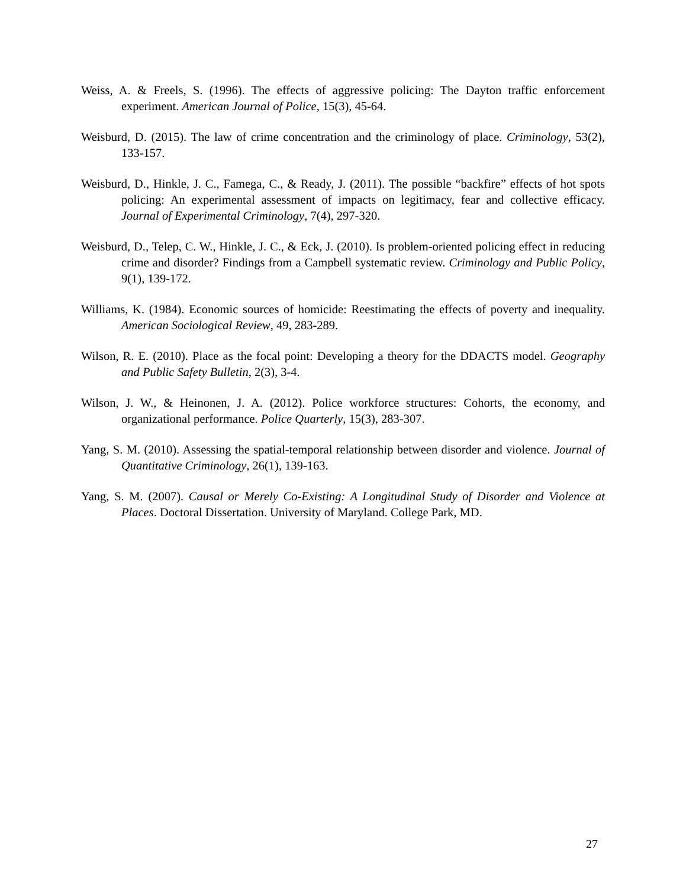Weiss, A. & Freels, S. (1996). The effects of aggressive policing: The Dayton traffic enforcement experiment. American Journal of Police, 15(3), 45-64.
Weisburd, D. (2015). The law of crime concentration and the criminology of place. Criminology, 53(2), 133-157.
Weisburd, D., Hinkle, J. C., Famega, C., & Ready, J. (2011). The possible “backfire” effects of hot spots policing: An experimental assessment of impacts on legitimacy, fear and collective efficacy. Journal of Experimental Criminology, 7(4), 297-320.
Weisburd, D., Telep, C. W., Hinkle, J. C., & Eck, J. (2010). Is problem-oriented policing effect in reducing crime and disorder? Findings from a Campbell systematic review. Criminology and Public Policy, 9(1), 139-172.
Williams, K. (1984). Economic sources of homicide: Reestimating the effects of poverty and inequality. American Sociological Review, 49, 283-289.
Wilson, R. E. (2010). Place as the focal point: Developing a theory for the DDACTS model. Geography and Public Safety Bulletin, 2(3), 3-4.
Wilson, J. W., & Heinonen, J. A. (2012). Police workforce structures: Cohorts, the economy, and organizational performance. Police Quarterly, 15(3), 283-307.
Yang, S. M. (2010). Assessing the spatial-temporal relationship between disorder and violence. Journal of Quantitative Criminology, 26(1), 139-163.
Yang, S. M. (2007). Causal or Merely Co-Existing: A Longitudinal Study of Disorder and Violence at Places. Doctoral Dissertation. University of Maryland. College Park, MD.
27